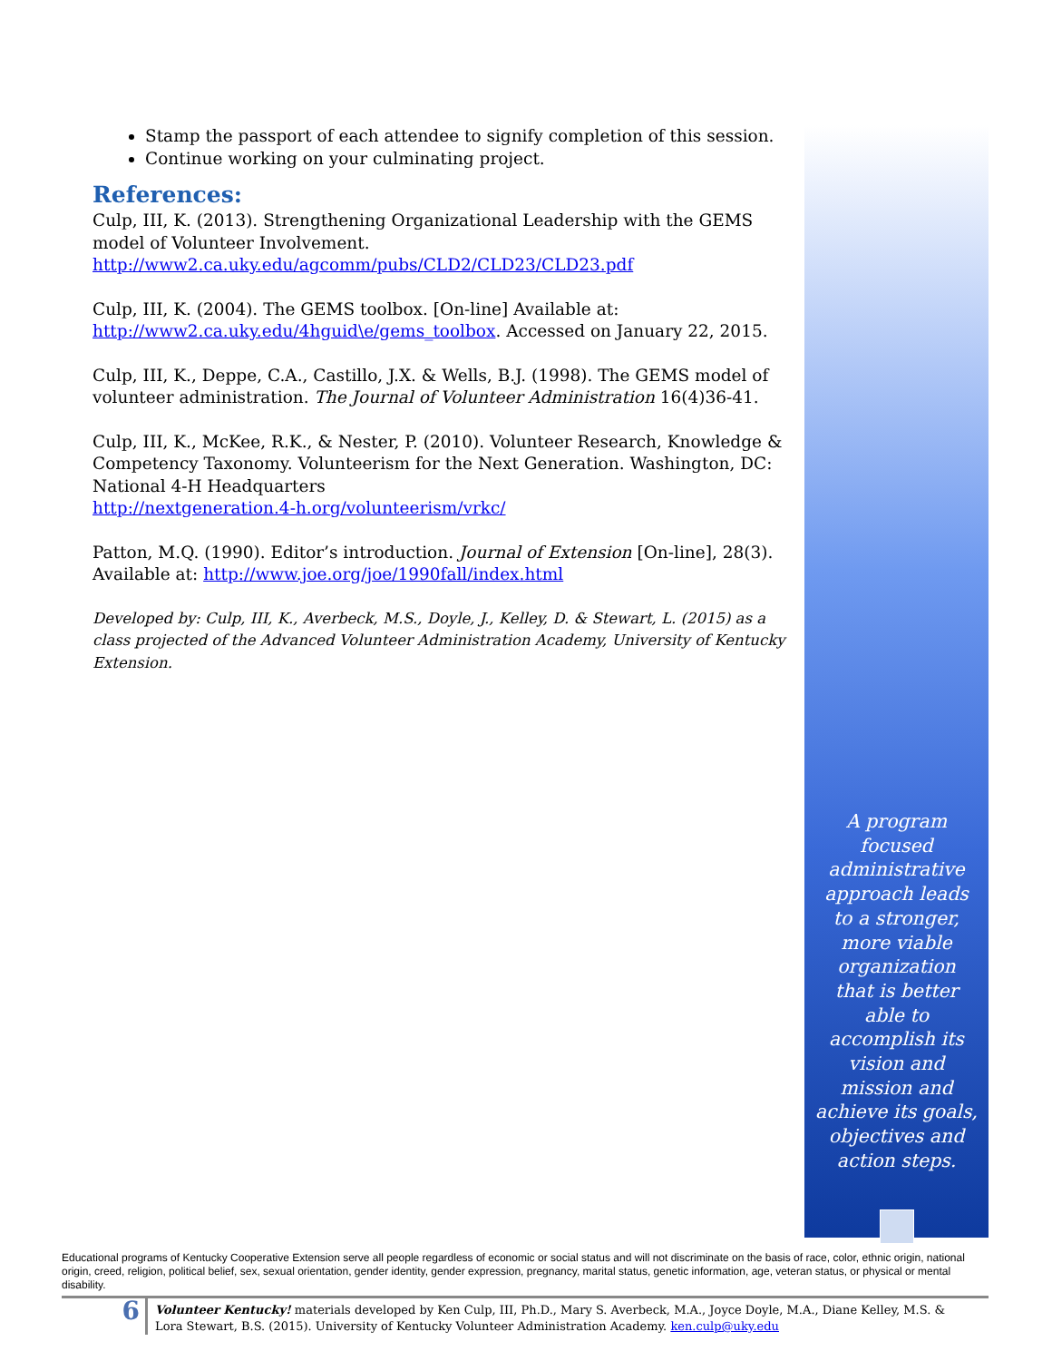Stamp the passport of each attendee to signify completion of this session.
Continue working on your culminating project.
References:
Culp, III, K. (2013). Strengthening Organizational Leadership with the GEMS model of Volunteer Involvement.
http://www2.ca.uky.edu/agcomm/pubs/CLD2/CLD23/CLD23.pdf
Culp, III, K. (2004). The GEMS toolbox. [On-line] Available at:
http://www2.ca.uky.edu/4hguid\e/gems_toolbox. Accessed on January 22, 2015.
Culp, III, K., Deppe, C.A., Castillo, J.X. & Wells, B.J. (1998). The GEMS model of volunteer administration. The Journal of Volunteer Administration 16(4)36-41.
Culp, III, K., McKee, R.K., & Nester, P. (2010). Volunteer Research, Knowledge & Competency Taxonomy. Volunteerism for the Next Generation. Washington, DC: National 4-H Headquarters
http://nextgeneration.4-h.org/volunteerism/vrkc/
Patton, M.Q. (1990). Editor’s introduction. Journal of Extension [On-line], 28(3). Available at: http://www.joe.org/joe/1990fall/index.html
Developed by: Culp, III, K., Averbeck, M.S., Doyle, J., Kelley, D. & Stewart, L. (2015) as a class projected of the Advanced Volunteer Administration Academy, University of Kentucky Extension.
A program focused administrative approach leads to a stronger, more viable organization that is better able to accomplish its vision and mission and achieve its goals, objectives and action steps.
Educational programs of Kentucky Cooperative Extension serve all people regardless of economic or social status and will not discriminate on the basis of race, color, ethnic origin, national origin, creed, religion, political belief, sex, sexual orientation, gender identity, gender expression, pregnancy, marital status, genetic information, age, veteran status, or physical or mental disability.
6
Volunteer Kentucky! materials developed by Ken Culp, III, Ph.D., Mary S. Averbeck, M.A., Joyce Doyle, M.A., Diane Kelley, M.S. & Lora Stewart, B.S. (2015). University of Kentucky Volunteer Administration Academy. ken.culp@uky.edu